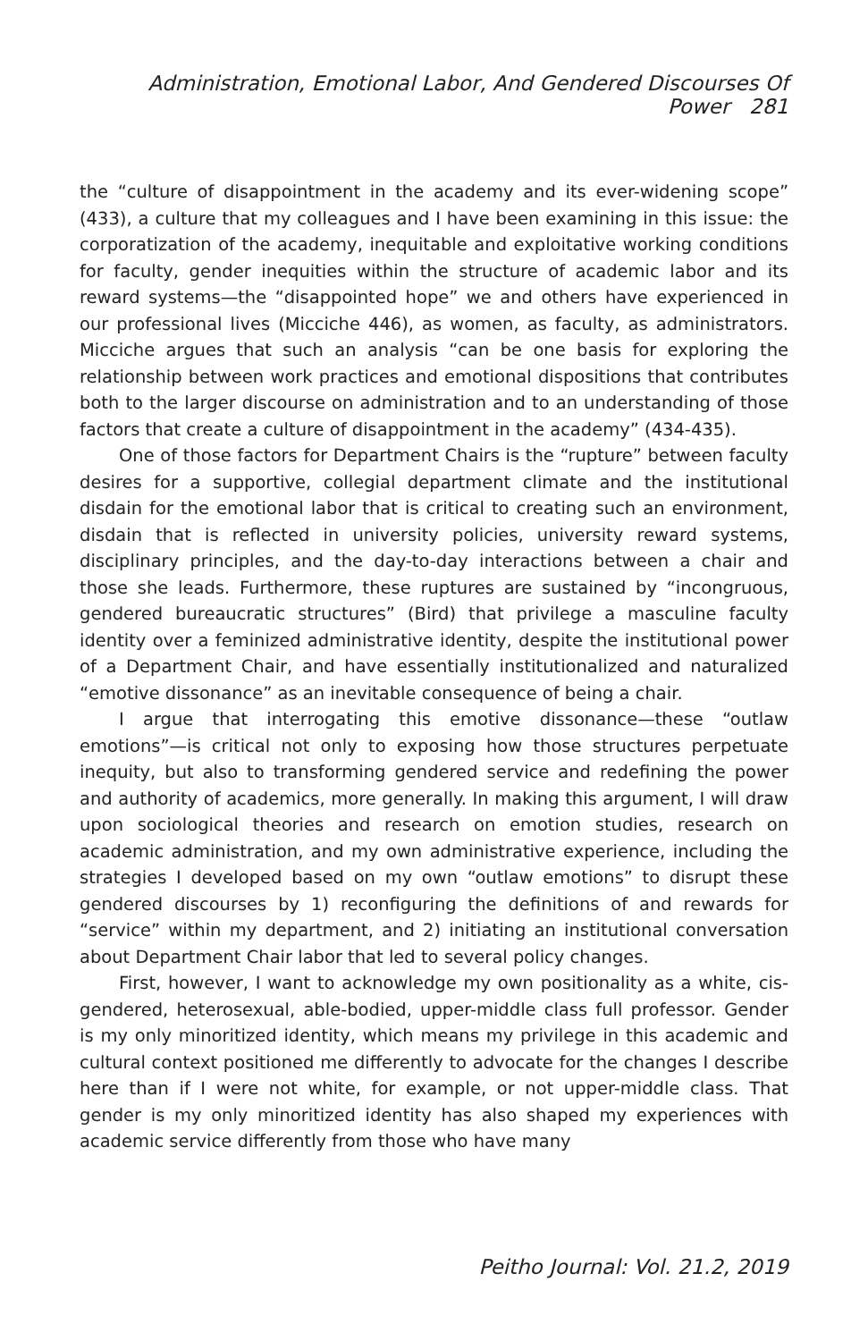Administration, Emotional Labor, And Gendered Discourses Of Power 281
the “culture of disappointment in the academy and its ever-widening scope” (433), a culture that my colleagues and I have been examining in this issue: the corporatization of the academy, inequitable and exploitative working conditions for faculty, gender inequities within the structure of academic labor and its reward systems—the “disappointed hope” we and others have experienced in our professional lives (Micciche 446), as women, as faculty, as administrators. Micciche argues that such an analysis “can be one basis for exploring the relationship between work practices and emotional dispositions that contributes both to the larger discourse on administration and to an understanding of those factors that create a culture of disappointment in the academy” (434-435).
One of those factors for Department Chairs is the “rupture” between faculty desires for a supportive, collegial department climate and the institutional disdain for the emotional labor that is critical to creating such an environment, disdain that is reflected in university policies, university reward systems, disciplinary principles, and the day-to-day interactions between a chair and those she leads. Furthermore, these ruptures are sustained by “incongruous, gendered bureaucratic structures” (Bird) that privilege a masculine faculty identity over a feminized administrative identity, despite the institutional power of a Department Chair, and have essentially institutionalized and naturalized “emotive dissonance” as an inevitable consequence of being a chair.
I argue that interrogating this emotive dissonance—these “outlaw emotions”—is critical not only to exposing how those structures perpetuate inequity, but also to transforming gendered service and redefining the power and authority of academics, more generally. In making this argument, I will draw upon sociological theories and research on emotion studies, research on academic administration, and my own administrative experience, including the strategies I developed based on my own “outlaw emotions” to disrupt these gendered discourses by 1) reconfiguring the definitions of and rewards for “service” within my department, and 2) initiating an institutional conversation about Department Chair labor that led to several policy changes.
First, however, I want to acknowledge my own positionality as a white, cis-gendered, heterosexual, able-bodied, upper-middle class full professor. Gender is my only minoritized identity, which means my privilege in this academic and cultural context positioned me differently to advocate for the changes I describe here than if I were not white, for example, or not upper-middle class. That gender is my only minoritized identity has also shaped my experiences with academic service differently from those who have many
Peitho Journal: Vol. 21.2, 2019